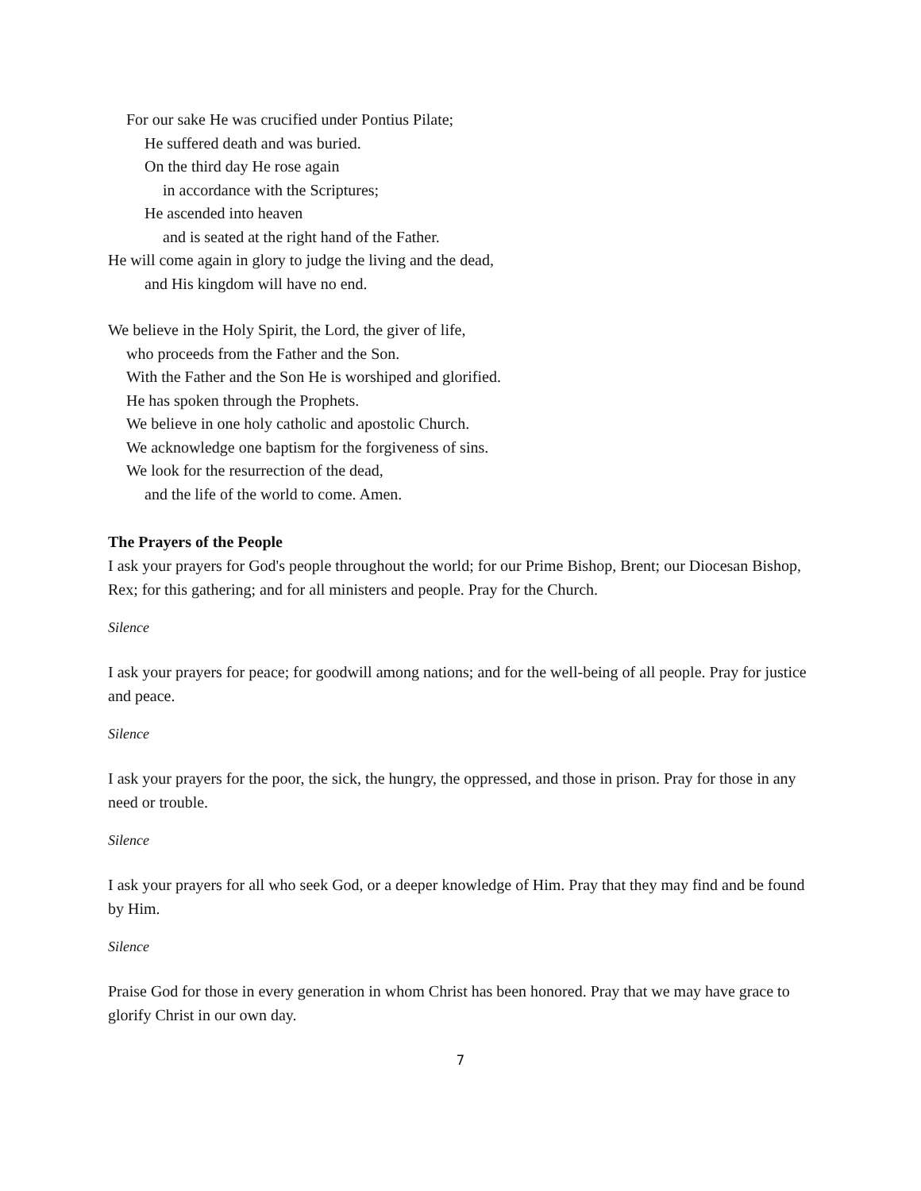For our sake He was crucified under Pontius Pilate;
He suffered death and was buried.
On the third day He rose again
in accordance with the Scriptures;
He ascended into heaven
and is seated at the right hand of the Father.
He will come again in glory to judge the living and the dead,
and His kingdom will have no end.
We believe in the Holy Spirit, the Lord, the giver of life,
who proceeds from the Father and the Son.
With the Father and the Son He is worshiped and glorified.
He has spoken through the Prophets.
We believe in one holy catholic and apostolic Church.
We acknowledge one baptism for the forgiveness of sins.
We look for the resurrection of the dead,
and the life of the world to come. Amen.
The Prayers of the People
I ask your prayers for God's people throughout the world; for our Prime Bishop, Brent; our Diocesan Bishop, Rex; for this gathering; and for all ministers and people. Pray for the Church.
Silence
I ask your prayers for peace; for goodwill among nations; and for the well-being of all people. Pray for justice and peace.
Silence
I ask your prayers for the poor, the sick, the hungry, the oppressed, and those in prison. Pray for those in any need or trouble.
Silence
I ask your prayers for all who seek God, or a deeper knowledge of Him. Pray that they may find and be found by Him.
Silence
Praise God for those in every generation in whom Christ has been honored. Pray that we may have grace to glorify Christ in our own day.
7